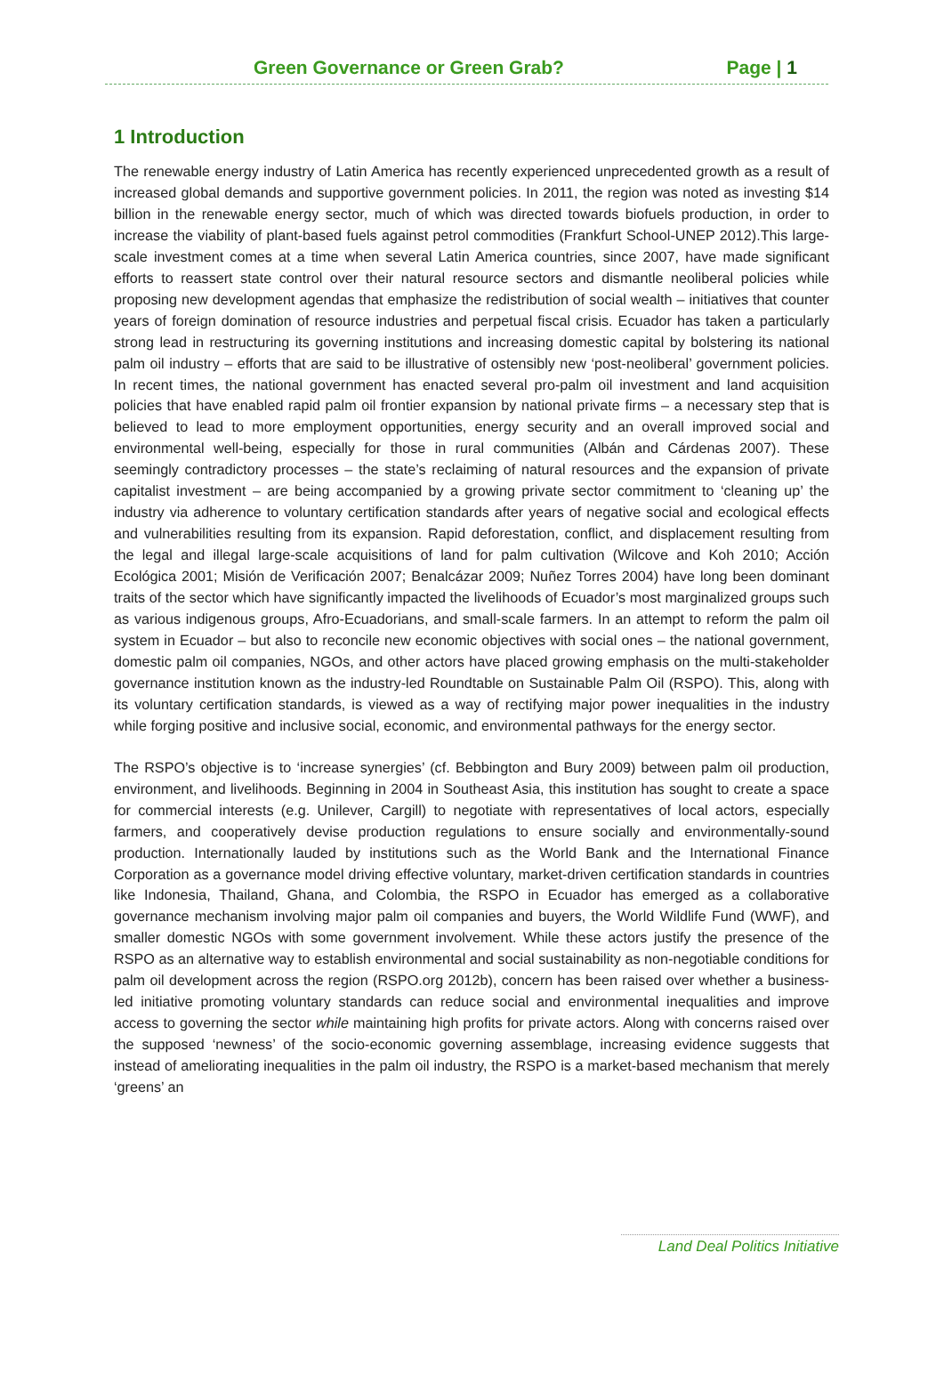Green Governance or Green Grab? Page | 1
1 Introduction
The renewable energy industry of Latin America has recently experienced unprecedented growth as a result of increased global demands and supportive government policies. In 2011, the region was noted as investing $14 billion in the renewable energy sector, much of which was directed towards biofuels production, in order to increase the viability of plant-based fuels against petrol commodities (Frankfurt School-UNEP 2012).This large-scale investment comes at a time when several Latin America countries, since 2007, have made significant efforts to reassert state control over their natural resource sectors and dismantle neoliberal policies while proposing new development agendas that emphasize the redistribution of social wealth – initiatives that counter years of foreign domination of resource industries and perpetual fiscal crisis. Ecuador has taken a particularly strong lead in restructuring its governing institutions and increasing domestic capital by bolstering its national palm oil industry – efforts that are said to be illustrative of ostensibly new ‘post-neoliberal’ government policies. In recent times, the national government has enacted several pro-palm oil investment and land acquisition policies that have enabled rapid palm oil frontier expansion by national private firms – a necessary step that is believed to lead to more employment opportunities, energy security and an overall improved social and environmental well-being, especially for those in rural communities (Albán and Cárdenas 2007). These seemingly contradictory processes – the state’s reclaiming of natural resources and the expansion of private capitalist investment – are being accompanied by a growing private sector commitment to ‘cleaning up’ the industry via adherence to voluntary certification standards after years of negative social and ecological effects and vulnerabilities resulting from its expansion. Rapid deforestation, conflict, and displacement resulting from the legal and illegal large-scale acquisitions of land for palm cultivation (Wilcove and Koh 2010; Acción Ecológica 2001; Misión de Verificación 2007; Benalcázar 2009; Nuñez Torres 2004) have long been dominant traits of the sector which have significantly impacted the livelihoods of Ecuador’s most marginalized groups such as various indigenous groups, Afro-Ecuadorians, and small-scale farmers. In an attempt to reform the palm oil system in Ecuador – but also to reconcile new economic objectives with social ones – the national government, domestic palm oil companies, NGOs, and other actors have placed growing emphasis on the multi-stakeholder governance institution known as the industry-led Roundtable on Sustainable Palm Oil (RSPO). This, along with its voluntary certification standards, is viewed as a way of rectifying major power inequalities in the industry while forging positive and inclusive social, economic, and environmental pathways for the energy sector.
The RSPO’s objective is to ‘increase synergies’ (cf. Bebbington and Bury 2009) between palm oil production, environment, and livelihoods. Beginning in 2004 in Southeast Asia, this institution has sought to create a space for commercial interests (e.g. Unilever, Cargill) to negotiate with representatives of local actors, especially farmers, and cooperatively devise production regulations to ensure socially and environmentally-sound production. Internationally lauded by institutions such as the World Bank and the International Finance Corporation as a governance model driving effective voluntary, market-driven certification standards in countries like Indonesia, Thailand, Ghana, and Colombia, the RSPO in Ecuador has emerged as a collaborative governance mechanism involving major palm oil companies and buyers, the World Wildlife Fund (WWF), and smaller domestic NGOs with some government involvement. While these actors justify the presence of the RSPO as an alternative way to establish environmental and social sustainability as non-negotiable conditions for palm oil development across the region (RSPO.org 2012b), concern has been raised over whether a business-led initiative promoting voluntary standards can reduce social and environmental inequalities and improve access to governing the sector while maintaining high profits for private actors. Along with concerns raised over the supposed ‘newness’ of the socio-economic governing assemblage, increasing evidence suggests that instead of ameliorating inequalities in the palm oil industry, the RSPO is a market-based mechanism that merely ‘greens’ an
Land Deal Politics Initiative